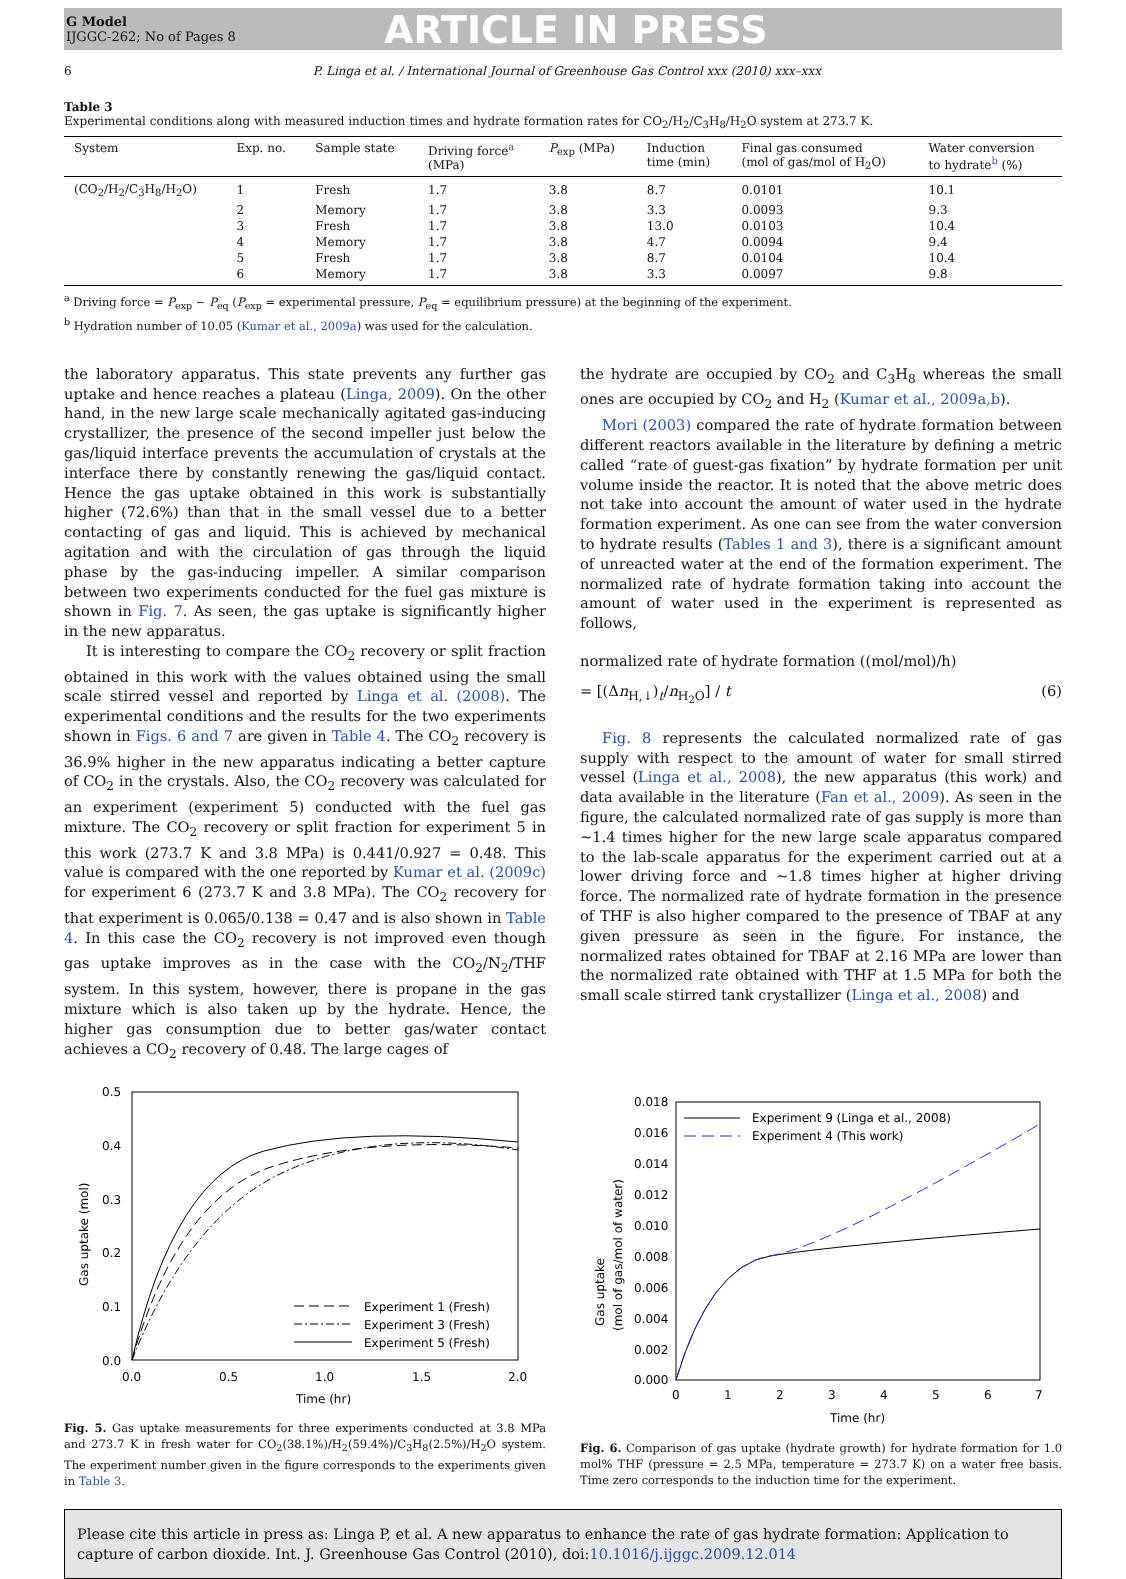G Model
IJGGC-262; No of Pages 8
ARTICLE IN PRESS
6 P. Linga et al. / International Journal of Greenhouse Gas Control xxx (2010) xxx–xxx
Table 3
Experimental conditions along with measured induction times and hydrate formation rates for CO<sub>2</sub>/H<sub>2</sub>/C<sub>3</sub>H<sub>8</sub>/H<sub>2</sub>O system at 273.7 K.
| System | Exp. no. | Sample state | Driving force<sup>a</sup> (MPa) | P<sub>exp</sub> (MPa) | Induction time (min) | Final gas consumed (mol of gas/mol of H<sub>2</sub>O) | Water conversion to hydrate<sup>b</sup> (%) |
| --- | --- | --- | --- | --- | --- | --- | --- |
| (CO<sub>2</sub>/H<sub>2</sub>/C<sub>3</sub>H<sub>8</sub>/H<sub>2</sub>O) | 1 | Fresh | 1.7 | 3.8 | 8.7 | 0.0101 | 10.1 |
| | 2 | Memory | 1.7 | 3.8 | 3.3 | 0.0093 | 9.3 |
| | 3 | Fresh | 1.7 | 3.8 | 13.0 | 0.0103 | 10.4 |
| | 4 | Memory | 1.7 | 3.8 | 4.7 | 0.0094 | 9.4 |
| | 5 | Fresh | 1.7 | 3.8 | 8.7 | 0.0104 | 10.4 |
| | 6 | Memory | 1.7 | 3.8 | 3.3 | 0.0097 | 9.8 |
<sup>a</sup> Driving force = P<sub>exp</sub> − P<sub>eq</sub> (P<sub>exp</sub> = experimental pressure, P<sub>eq</sub> = equilibrium pressure) at the beginning of the experiment.
<sup>b</sup> Hydration number of 10.05 (Kumar et al., 2009a) was used for the calculation.
the laboratory apparatus. This state prevents any further gas uptake and hence reaches a plateau (Linga, 2009). On the other hand, in the new large scale mechanically agitated gas-inducing crystallizer, the presence of the second impeller just below the gas/liquid interface prevents the accumulation of crystals at the interface there by constantly renewing the gas/liquid contact. Hence the gas uptake obtained in this work is substantially higher (72.6%) than that in the small vessel due to a better contacting of gas and liquid. This is achieved by mechanical agitation and with the circulation of gas through the liquid phase by the gas-inducing impeller. A similar comparison between two experiments conducted for the fuel gas mixture is shown in Fig. 7. As seen, the gas uptake is significantly higher in the new apparatus.
It is interesting to compare the CO<sub>2</sub> recovery or split fraction obtained in this work with the values obtained using the small scale stirred vessel and reported by Linga et al. (2008). The experimental conditions and the results for the two experiments shown in Figs. 6 and 7 are given in Table 4. The CO<sub>2</sub> recovery is 36.9% higher in the new apparatus indicating a better capture of CO<sub>2</sub> in the crystals. Also, the CO<sub>2</sub> recovery was calculated for an experiment (experiment 5) conducted with the fuel gas mixture. The CO<sub>2</sub> recovery or split fraction for experiment 5 in this work (273.7 K and 3.8 MPa) is 0.441/0.927 = 0.48. This value is compared with the one reported by Kumar et al. (2009c) for experiment 6 (273.7 K and 3.8 MPa). The CO<sub>2</sub> recovery for that experiment is 0.065/0.138 = 0.47 and is also shown in Table 4. In this case the CO<sub>2</sub> recovery is not improved even though gas uptake improves as in the case with the CO<sub>2</sub>/N<sub>2</sub>/THF system. In this system, however, there is propane in the gas mixture which is also taken up by the hydrate. Hence, the higher gas consumption due to better gas/water contact achieves a CO<sub>2</sub> recovery of 0.48. The large cages of
the hydrate are occupied by CO<sub>2</sub> and C<sub>3</sub>H<sub>8</sub> whereas the small ones are occupied by CO<sub>2</sub> and H<sub>2</sub> (Kumar et al., 2009a,b).
Mori (2003) compared the rate of hydrate formation between different reactors available in the literature by defining a metric called “rate of guest-gas fixation” by hydrate formation per unit volume inside the reactor. It is noted that the above metric does not take into account the amount of water used in the hydrate formation experiment. As one can see from the water conversion to hydrate results (Tables 1 and 3), there is a significant amount of unreacted water at the end of the formation experiment. The normalized rate of hydrate formation taking into account the amount of water used in the experiment is represented as follows,
normalized rate of hydrate formation ((mol/mol)/h)
= [(Δn<sub>H,↓</sub>)<sub>t</sub>/n<sub>H<sub>2</sub>O</sub>] / t (6)
Fig. 8 represents the calculated normalized rate of gas supply with respect to the amount of water for small stirred vessel (Linga et al., 2008), the new apparatus (this work) and data available in the literature (Fan et al., 2009). As seen in the figure, the calculated normalized rate of gas supply is more than ∼1.4 times higher for the new large scale apparatus compared to the lab-scale apparatus for the experiment carried out at a lower driving force and ∼1.8 times higher at higher driving force. The normalized rate of hydrate formation in the presence of THF is also higher compared to the presence of TBAF at any given pressure as seen in the figure. For instance, the normalized rates obtained for TBAF at 2.16 MPa are lower than the normalized rate obtained with THF at 1.5 MPa for both the small scale stirred tank crystallizer (Linga et al., 2008) and
0.5
0.4
0.3
0.2
0.1
0.0
0.0
0.5
1.0
1.5
2.0
Time (hr)
Gas uptake (mol)
Experiment 1 (Fresh)
Experiment 3 (Fresh)
Experiment 5 (Fresh)
Fig. 5. Gas uptake measurements for three experiments conducted at 3.8 MPa and 273.7 K in fresh water for CO<sub>2</sub>(38.1%)/H<sub>2</sub>(59.4%)/C<sub>3</sub>H<sub>8</sub>(2.5%)/H<sub>2</sub>O system. The experiment number given in the figure corresponds to the experiments given in Table 3.
0.018
0.016
0.014
0.012
0.010
0.008
0.006
0.004
0.002
0.000
0
1
2
3
4
5
6
7
Time (hr)
Gas uptake
(mol of gas/mol of water)
Experiment 9 (Linga et al., 2008)
Experiment 4 (This work)
Fig. 6. Comparison of gas uptake (hydrate growth) for hydrate formation for 1.0 mol% THF (pressure = 2.5 MPa, temperature = 273.7 K) on a water free basis. Time zero corresponds to the induction time for the experiment.
Please cite this article in press as: Linga P, et al. A new apparatus to enhance the rate of gas hydrate formation: Application to capture of carbon dioxide. Int. J. Greenhouse Gas Control (2010), doi:10.1016/j.ijggc.2009.12.014